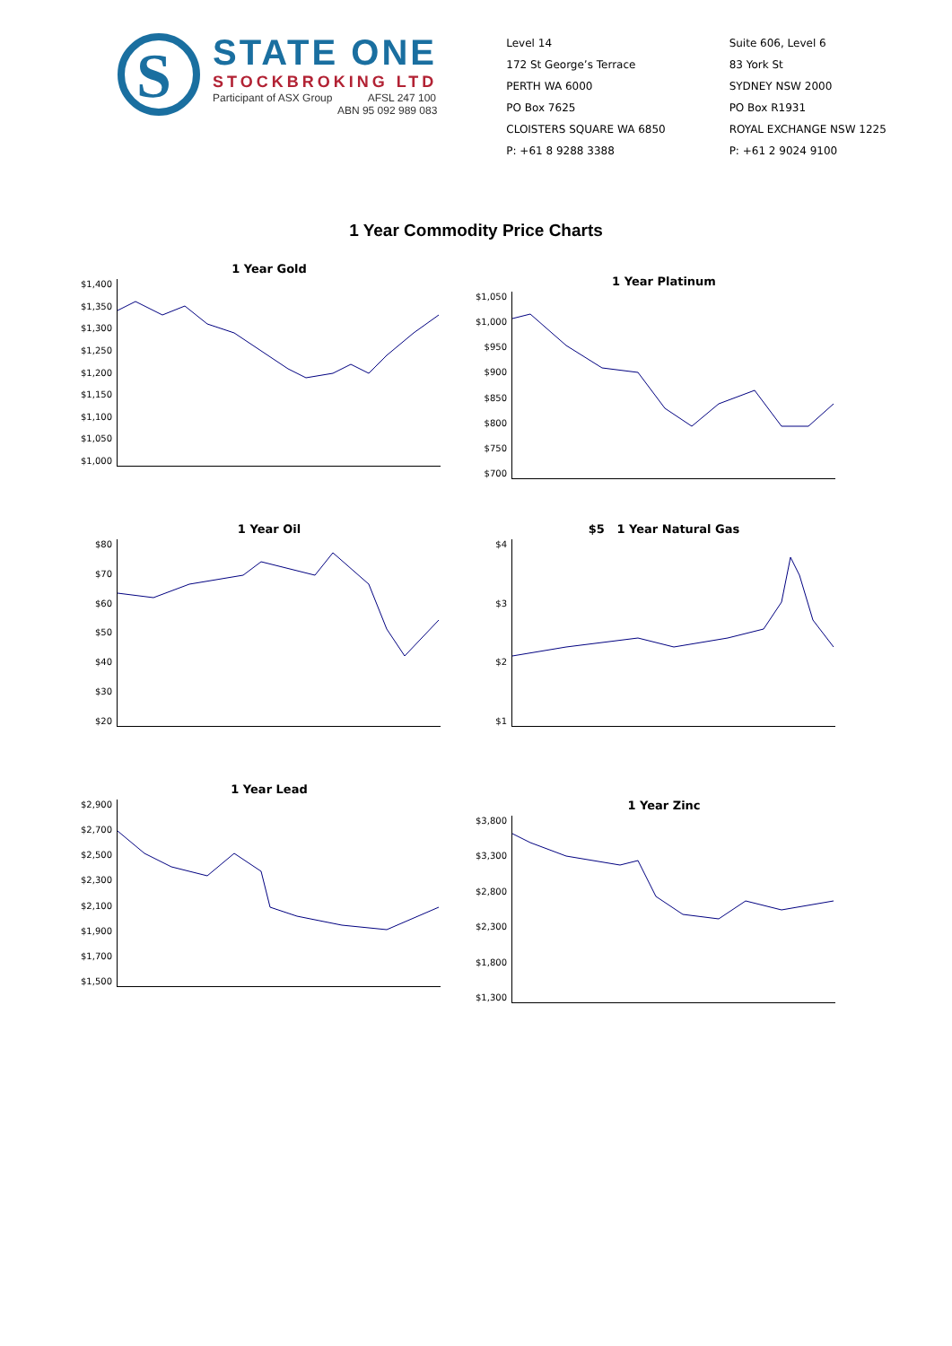S
STATE ONE
STOCKBROKING LTD
Participant of ASX Group AFSL 247 100
ABN 95 092 989 083
Level 14
172 St George’s Terrace
PERTH WA 6000
PO Box 7625
CLOISTERS SQUARE WA 6850
P: +61 8 9288 3388
Suite 606, Level 6
83 York St
SYDNEY NSW 2000
PO Box R1931
ROYAL EXCHANGE NSW 1225
P: +61 2 9024 9100
1 Year Commodity Price Charts
1 Year Gold
$1,400
$1,350
$1,300
$1,250
$1,200
$1,150
$1,100
$1,050
$1,000
1 Year Platinum
$1,050
$1,000
$950
$900
$850
$800
$750
$700
1 Year Oil
$80
$70
$60
$50
$40
$30
$20
$5 1 Year Natural Gas
$4
$3
$2
$1
1 Year Lead
$2,900
$2,700
$2,500
$2,300
$2,100
$1,900
$1,700
$1,500
1 Year Zinc
$3,800
$3,300
$2,800
$2,300
$1,800
$1,300